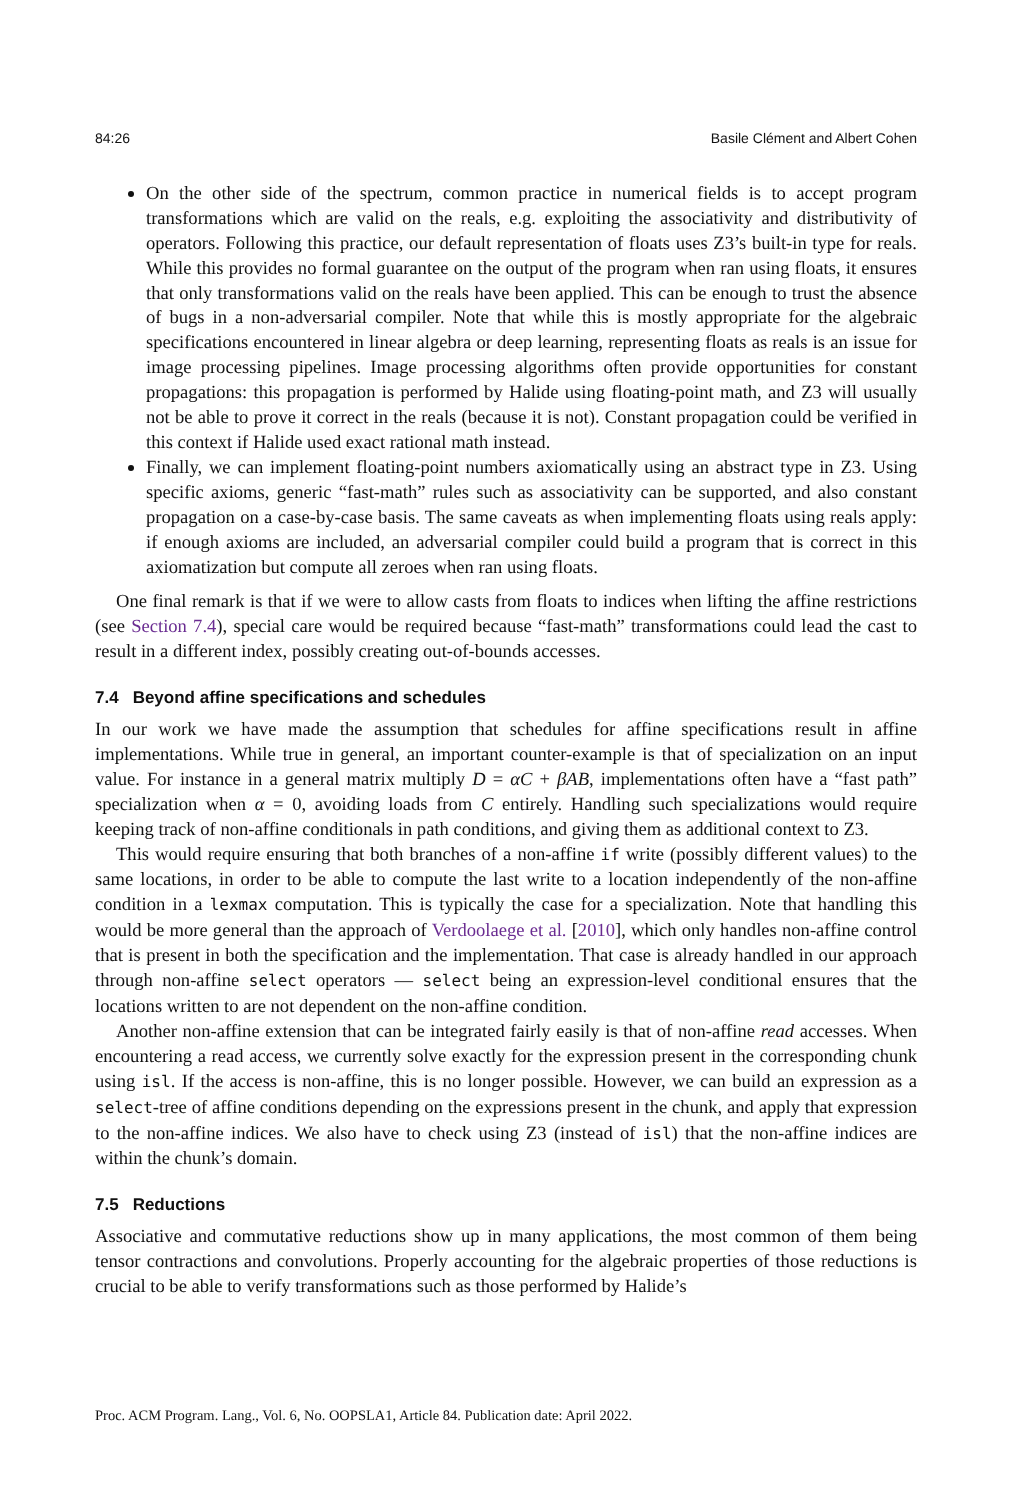84:26 Basile Clément and Albert Cohen
On the other side of the spectrum, common practice in numerical fields is to accept program transformations which are valid on the reals, e.g. exploiting the associativity and distributivity of operators. Following this practice, our default representation of floats uses Z3’s built-in type for reals. While this provides no formal guarantee on the output of the program when ran using floats, it ensures that only transformations valid on the reals have been applied. This can be enough to trust the absence of bugs in a non-adversarial compiler. Note that while this is mostly appropriate for the algebraic specifications encountered in linear algebra or deep learning, representing floats as reals is an issue for image processing pipelines. Image processing algorithms often provide opportunities for constant propagations: this propagation is performed by Halide using floating-point math, and Z3 will usually not be able to prove it correct in the reals (because it is not). Constant propagation could be verified in this context if Halide used exact rational math instead.
Finally, we can implement floating-point numbers axiomatically using an abstract type in Z3. Using specific axioms, generic “fast-math” rules such as associativity can be supported, and also constant propagation on a case-by-case basis. The same caveats as when implementing floats using reals apply: if enough axioms are included, an adversarial compiler could build a program that is correct in this axiomatization but compute all zeroes when ran using floats.
One final remark is that if we were to allow casts from floats to indices when lifting the affine restrictions (see Section 7.4), special care would be required because “fast-math” transformations could lead the cast to result in a different index, possibly creating out-of-bounds accesses.
7.4 Beyond affine specifications and schedules
In our work we have made the assumption that schedules for affine specifications result in affine implementations. While true in general, an important counter-example is that of specialization on an input value. For instance in a general matrix multiply D = αC + βAB, implementations often have a “fast path” specialization when α = 0, avoiding loads from C entirely. Handling such specializations would require keeping track of non-affine conditionals in path conditions, and giving them as additional context to Z3.
This would require ensuring that both branches of a non-affine if write (possibly different values) to the same locations, in order to be able to compute the last write to a location independently of the non-affine condition in a lexmax computation. This is typically the case for a specialization. Note that handling this would be more general than the approach of Verdoolaege et al. [2010], which only handles non-affine control that is present in both the specification and the implementation. That case is already handled in our approach through non-affine select operators — select being an expression-level conditional ensures that the locations written to are not dependent on the non-affine condition.
Another non-affine extension that can be integrated fairly easily is that of non-affine read accesses. When encountering a read access, we currently solve exactly for the expression present in the corresponding chunk using isl. If the access is non-affine, this is no longer possible. However, we can build an expression as a select-tree of affine conditions depending on the expressions present in the chunk, and apply that expression to the non-affine indices. We also have to check using Z3 (instead of isl) that the non-affine indices are within the chunk’s domain.
7.5 Reductions
Associative and commutative reductions show up in many applications, the most common of them being tensor contractions and convolutions. Properly accounting for the algebraic properties of those reductions is crucial to be able to verify transformations such as those performed by Halide’s
Proc. ACM Program. Lang., Vol. 6, No. OOPSLA1, Article 84. Publication date: April 2022.